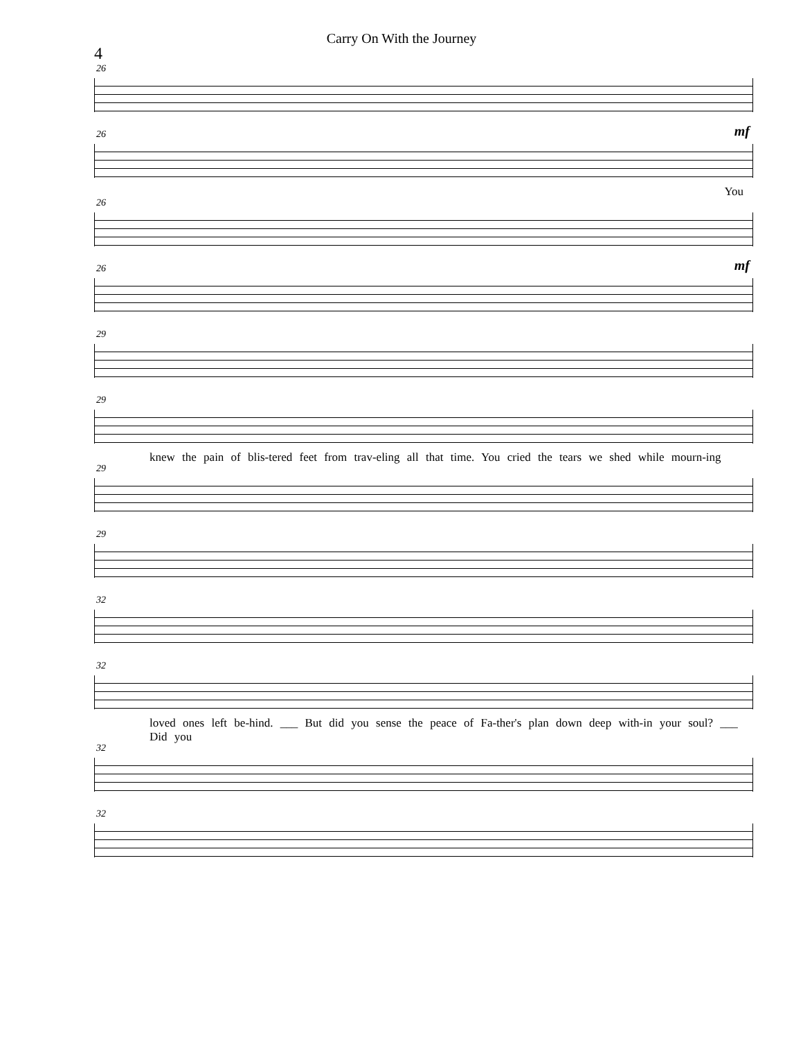Carry On With the Journey
4
26
26 mf
You
26
26 mf
29
29
knew the pain of blis-tered feet from trav-eling all that time. You cried the tears we shed while mourn-ing
29
29
32
32
loved ones left be-hind. ___ But did you sense the peace of Fa-ther's plan down deep with-in your soul? ___ Did you
32
32